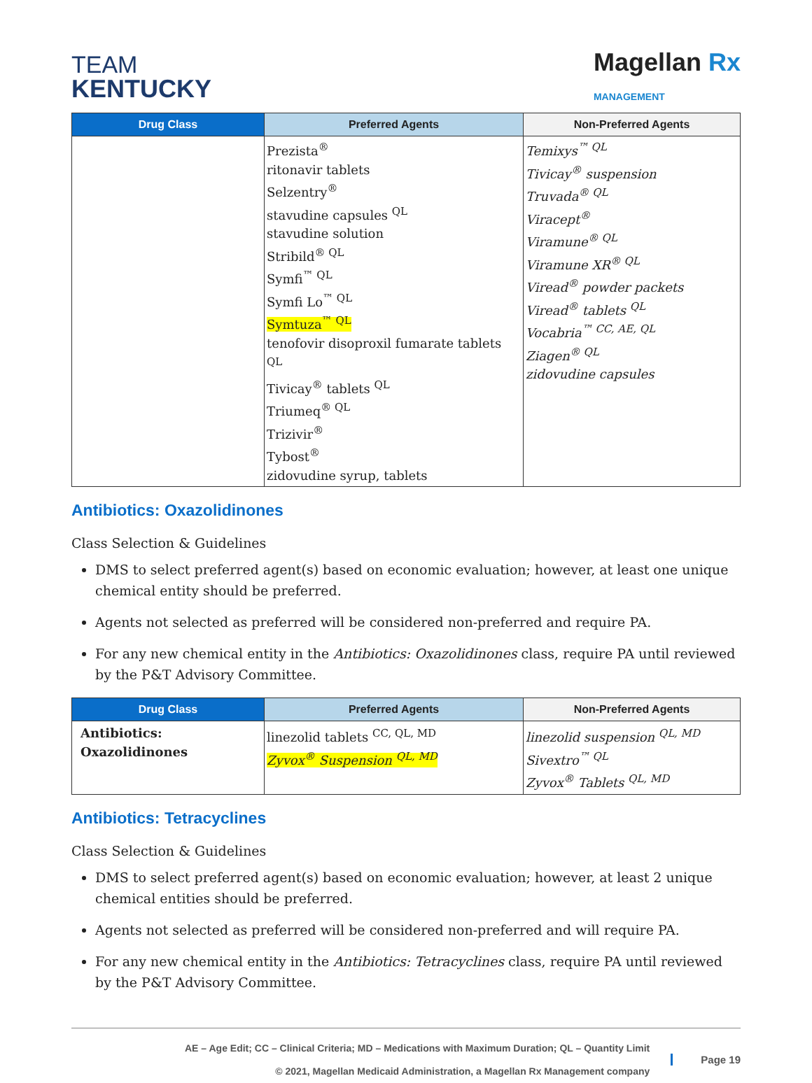TEAM
KENTUCKY
Magellan Rx
MANAGEMENT
| Drug Class | Preferred Agents | Non-Preferred Agents |
| --- | --- | --- |
| | Prezista<sup>®</sup> ritonavir tablets Selzentry<sup>®</sup> stavudine capsules <sup>QL</sup> stavudine solution Stribild<sup>® QL</sup> Symfi<sup>™ QL</sup> Symfi Lo<sup>™ QL</sup> Symtuza<sup>™ QL</sup> tenofovir disoproxil fumarate tablets <sup>QL</sup> Tivicay<sup>®</sup> tablets <sup>QL</sup> Triumeq<sup>® QL</sup> Trizivir<sup>®</sup> Tybost<sup>®</sup> zidovudine syrup, tablets | Temixys<sup>™ QL</sup> Tivicay<sup>®</sup> suspension Truvada<sup>® QL</sup> Viracept<sup>®</sup> Viramune<sup>® QL</sup> Viramune XR<sup>® QL</sup> Viread<sup>®</sup> powder packets Viread<sup>®</sup> tablets <sup>QL</sup> Vocabria<sup>™ CC, AE, QL</sup> Ziagen<sup>® QL</sup> zidovudine capsules |
Antibiotics: Oxazolidinones
Class Selection & Guidelines
DMS to select preferred agent(s) based on economic evaluation; however, at least one unique chemical entity should be preferred.
Agents not selected as preferred will be considered non-preferred and require PA.
For any new chemical entity in the Antibiotics: Oxazolidinones class, require PA until reviewed by the P&T Advisory Committee.
| Drug Class | Preferred Agents | Non-Preferred Agents |
| --- | --- | --- |
| Antibiotics: Oxazolidinones | linezolid tablets <sup>CC, QL, MD</sup> Zyvox<sup>®</sup> Suspension <sup>QL, MD</sup> | linezolid suspension <sup>QL, MD</sup> Sivextro<sup>™ QL</sup> Zyvox<sup>®</sup> Tablets <sup>QL, MD</sup> |
Antibiotics: Tetracyclines
Class Selection & Guidelines
DMS to select preferred agent(s) based on economic evaluation; however, at least 2 unique chemical entities should be preferred.
Agents not selected as preferred will be considered non-preferred and will require PA.
For any new chemical entity in the Antibiotics: Tetracyclines class, require PA until reviewed by the P&T Advisory Committee.
AE – Age Edit; CC – Clinical Criteria; MD – Medications with Maximum Duration; QL – Quantity Limit
© 2021, Magellan Medicaid Administration, a Magellan Rx Management company
Page 19